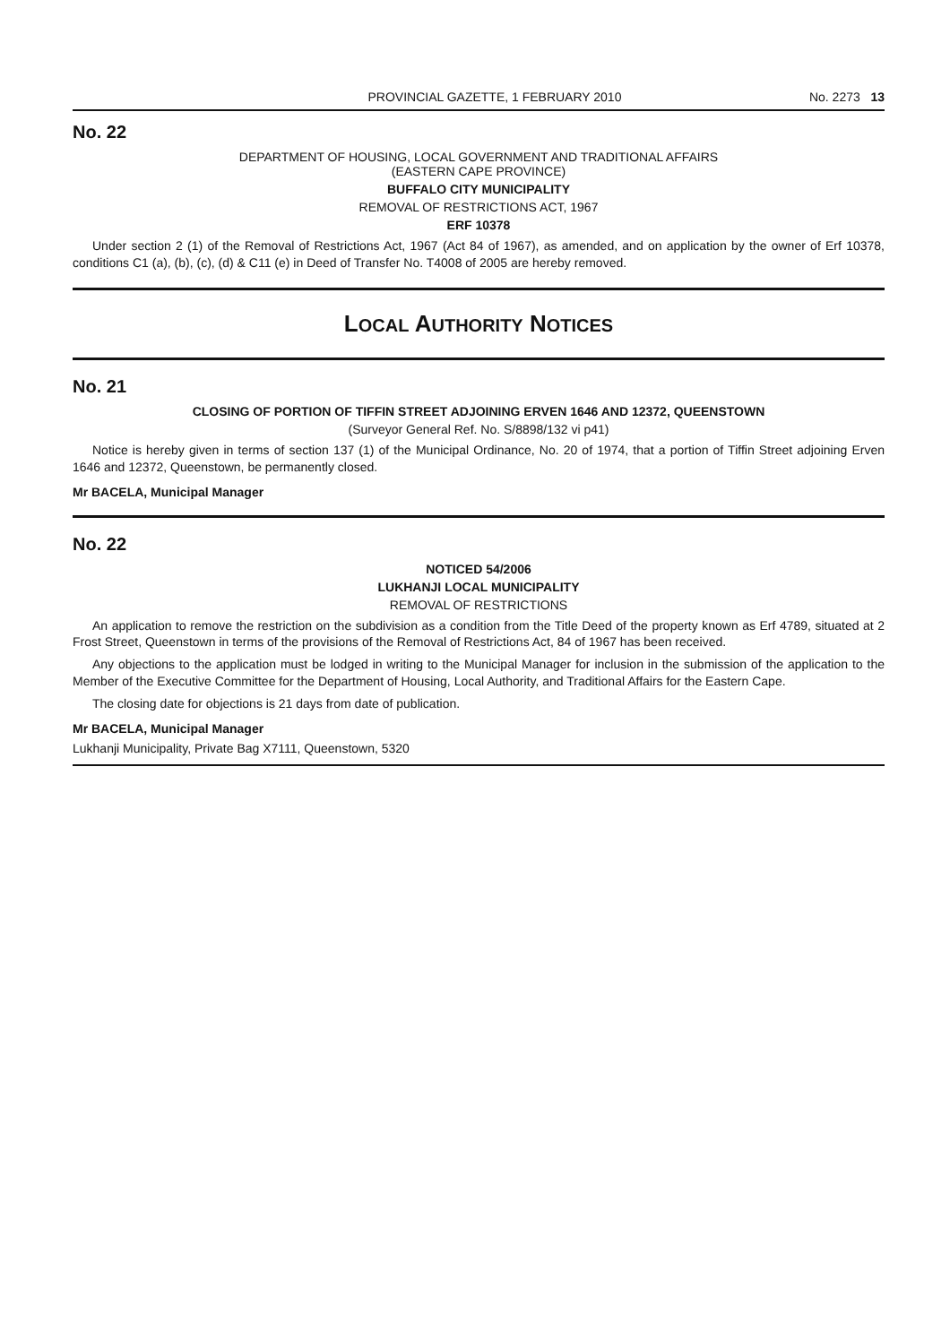PROVINCIAL GAZETTE, 1 FEBRUARY 2010 No. 2273 13
No. 22
DEPARTMENT OF HOUSING, LOCAL GOVERNMENT AND TRADITIONAL AFFAIRS
(EASTERN CAPE PROVINCE)
BUFFALO CITY MUNICIPALITY
REMOVAL OF RESTRICTIONS ACT, 1967
ERF 10378
Under section 2 (1) of the Removal of Restrictions Act, 1967 (Act 84 of 1967), as amended, and on application by the owner of Erf 10378, conditions C1 (a), (b), (c), (d) & C11 (e) in Deed of Transfer No. T4008 of 2005 are hereby removed.
LOCAL AUTHORITY NOTICES
No. 21
CLOSING OF PORTION OF TIFFIN STREET ADJOINING ERVEN 1646 AND 12372, QUEENSTOWN
(Surveyor General Ref. No. S/8898/132 vi p41)
Notice is hereby given in terms of section 137 (1) of the Municipal Ordinance, No. 20 of 1974, that a portion of Tiffin Street adjoining Erven 1646 and 12372, Queenstown, be permanently closed.
Mr BACELA, Municipal Manager
No. 22
NOTICED 54/2006
LUKHANJI LOCAL MUNICIPALITY
REMOVAL OF RESTRICTIONS
An application to remove the restriction on the subdivision as a condition from the Title Deed of the property known as Erf 4789, situated at 2 Frost Street, Queenstown in terms of the provisions of the Removal of Restrictions Act, 84 of 1967 has been received.
Any objections to the application must be lodged in writing to the Municipal Manager for inclusion in the submission of the application to the Member of the Executive Committee for the Department of Housing, Local Authority, and Traditional Affairs for the Eastern Cape.
The closing date for objections is 21 days from date of publication.
Mr BACELA, Municipal Manager
Lukhanji Municipality, Private Bag X7111, Queenstown, 5320